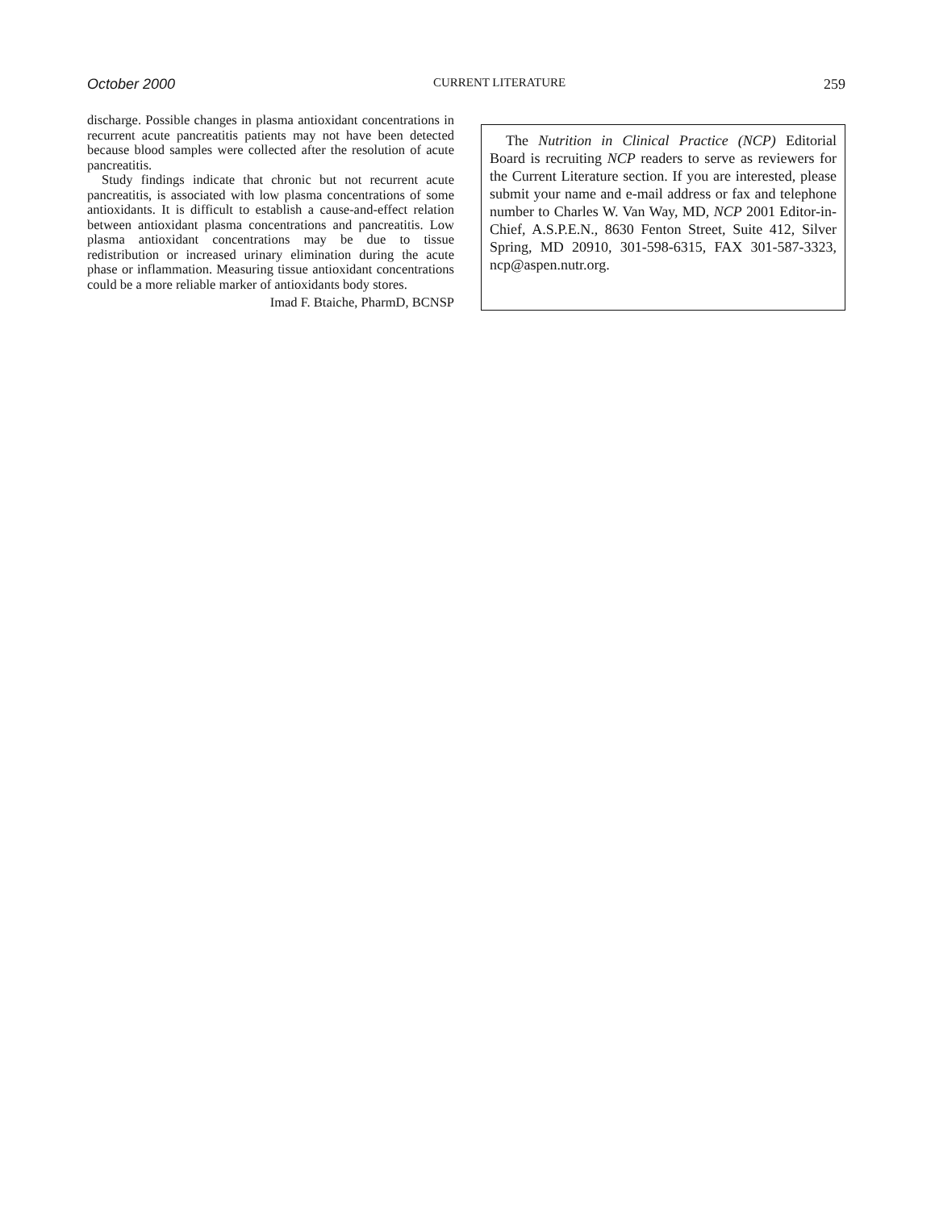October 2000 CURRENT LITERATURE 259
discharge. Possible changes in plasma antioxidant concentrations in recurrent acute pancreatitis patients may not have been detected because blood samples were collected after the resolution of acute pancreatitis.
Study findings indicate that chronic but not recurrent acute pancreatitis, is associated with low plasma concentrations of some antioxidants. It is difficult to establish a cause-and-effect relation between antioxidant plasma concentrations and pancreatitis. Low plasma antioxidant concentrations may be due to tissue redistribution or increased urinary elimination during the acute phase or inflammation. Measuring tissue antioxidant concentrations could be a more reliable marker of antioxidants body stores.
Imad F. Btaiche, PharmD, BCNSP
The Nutrition in Clinical Practice (NCP) Editorial Board is recruiting NCP readers to serve as reviewers for the Current Literature section. If you are interested, please submit your name and e-mail address or fax and telephone number to Charles W. Van Way, MD, NCP 2001 Editor-in-Chief, A.S.P.E.N., 8630 Fenton Street, Suite 412, Silver Spring, MD 20910, 301-598-6315, FAX 301-587-3323, ncp@aspen.nutr.org.